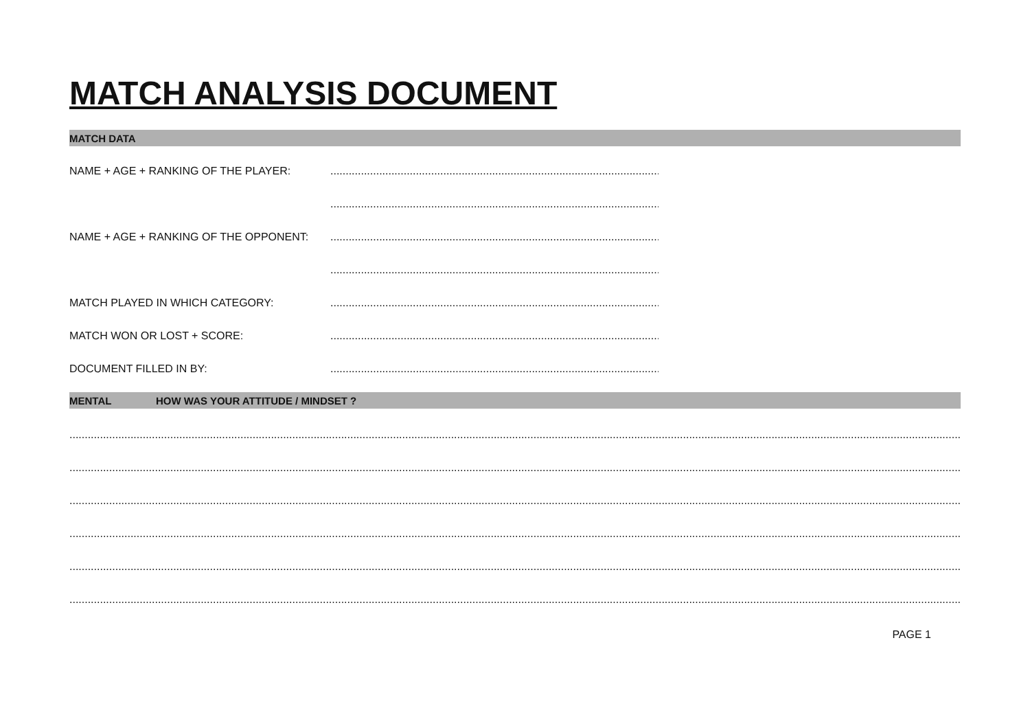MATCH ANALYSIS DOCUMENT
MATCH DATA
NAME + AGE + RANKING OF THE PLAYER: ..............................................................................................................
..............................................................................................................
NAME + AGE + RANKING OF THE OPPONENT: ..............................................................................................................
..............................................................................................................
MATCH PLAYED IN WHICH CATEGORY: ..............................................................................................................
MATCH WON OR LOST + SCORE: ..............................................................................................................
DOCUMENT FILLED IN BY: ..............................................................................................................
MENTAL HOW WAS YOUR ATTITUDE / MINDSET ?
..................................................................................................................................................................................................................................................................................................................................
..................................................................................................................................................................................................................................................................................................................................
..................................................................................................................................................................................................................................................................................................................................
..................................................................................................................................................................................................................................................................................................................................
..................................................................................................................................................................................................................................................................................................................................
..................................................................................................................................................................................................................................................................................................................................
PAGE 1